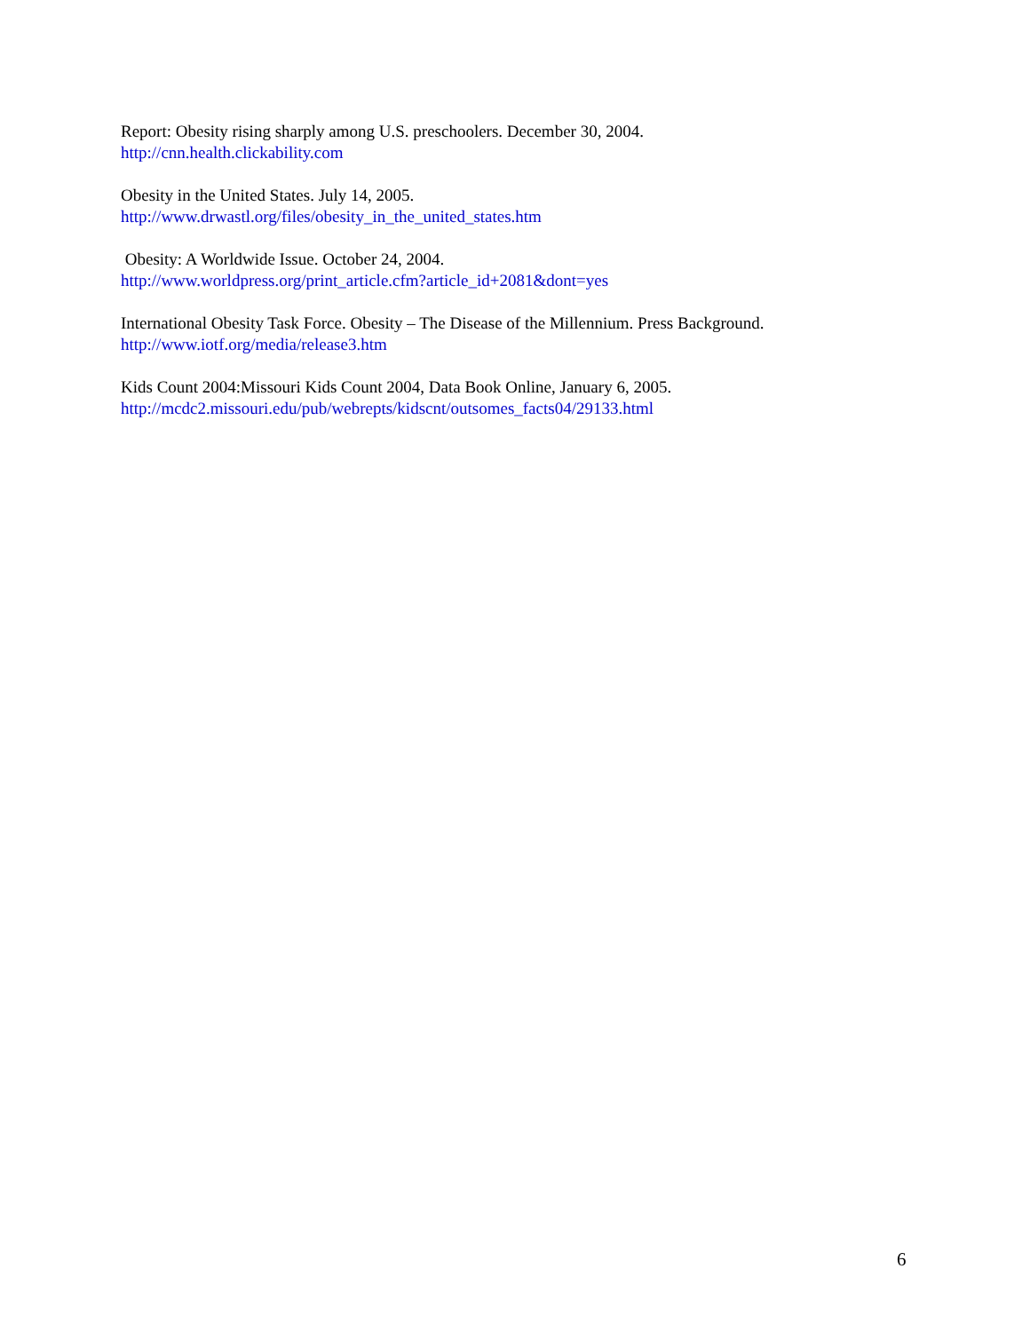Report: Obesity rising sharply among U.S. preschoolers. December 30, 2004.
http://cnn.health.clickability.com
Obesity in the United States. July 14, 2005.
http://www.drwastl.org/files/obesity_in_the_united_states.htm
Obesity: A Worldwide Issue. October 24, 2004.
http://www.worldpress.org/print_article.cfm?article_id+2081&dont=yes
International Obesity Task Force. Obesity – The Disease of the Millennium. Press Background.
http://www.iotf.org/media/release3.htm
Kids Count 2004:Missouri Kids Count 2004, Data Book Online, January 6, 2005.
http://mcdc2.missouri.edu/pub/webrepts/kidscnt/outsomes_facts04/29133.html
6